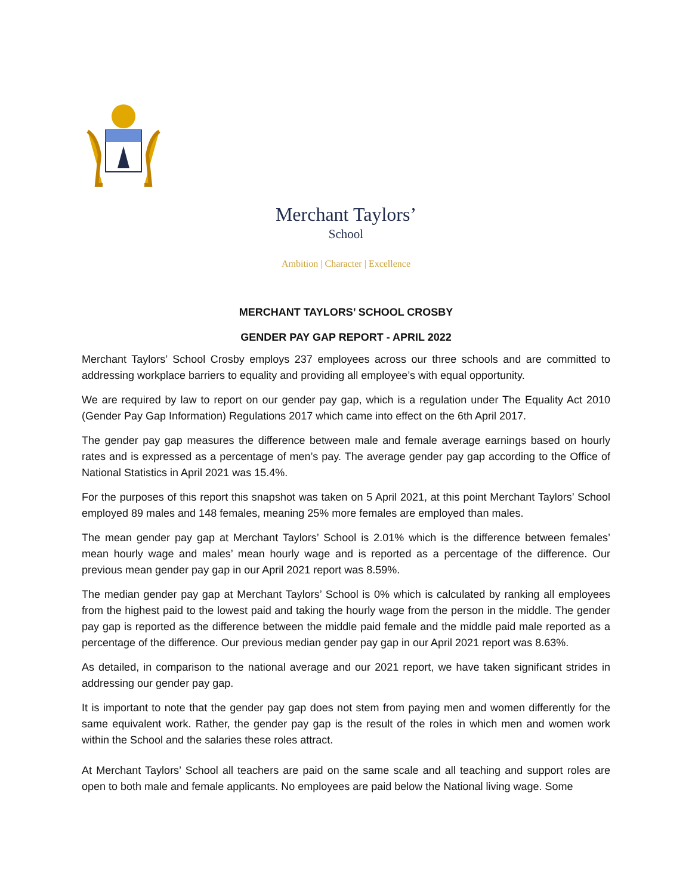Merchant Taylors’
School
Ambition | Character | Excellence
MERCHANT TAYLORS’ SCHOOL CROSBY
GENDER PAY GAP REPORT - APRIL 2022
Merchant Taylors’ School Crosby employs 237 employees across our three schools and are committed to addressing workplace barriers to equality and providing all employee’s with equal opportunity.
We are required by law to report on our gender pay gap, which is a regulation under The Equality Act 2010 (Gender Pay Gap Information) Regulations 2017 which came into effect on the 6th April 2017.
The gender pay gap measures the difference between male and female average earnings based on hourly rates and is expressed as a percentage of men’s pay. The average gender pay gap according to the Office of National Statistics in April 2021 was 15.4%.
For the purposes of this report this snapshot was taken on 5 April 2021, at this point Merchant Taylors’ School employed 89 males and 148 females, meaning 25% more females are employed than males.
The mean gender pay gap at Merchant Taylors’ School is 2.01% which is the difference between females’ mean hourly wage and males’ mean hourly wage and is reported as a percentage of the difference. Our previous mean gender pay gap in our April 2021 report was 8.59%.
The median gender pay gap at Merchant Taylors’ School is 0% which is calculated by ranking all employees from the highest paid to the lowest paid and taking the hourly wage from the person in the middle. The gender pay gap is reported as the difference between the middle paid female and the middle paid male reported as a percentage of the difference. Our previous median gender pay gap in our April 2021 report was 8.63%.
As detailed, in comparison to the national average and our 2021 report, we have taken significant strides in addressing our gender pay gap.
It is important to note that the gender pay gap does not stem from paying men and women differently for the same equivalent work. Rather, the gender pay gap is the result of the roles in which men and women work within the School and the salaries these roles attract.
At Merchant Taylors’ School all teachers are paid on the same scale and all teaching and support roles are open to both male and female applicants. No employees are paid below the National living wage. Some